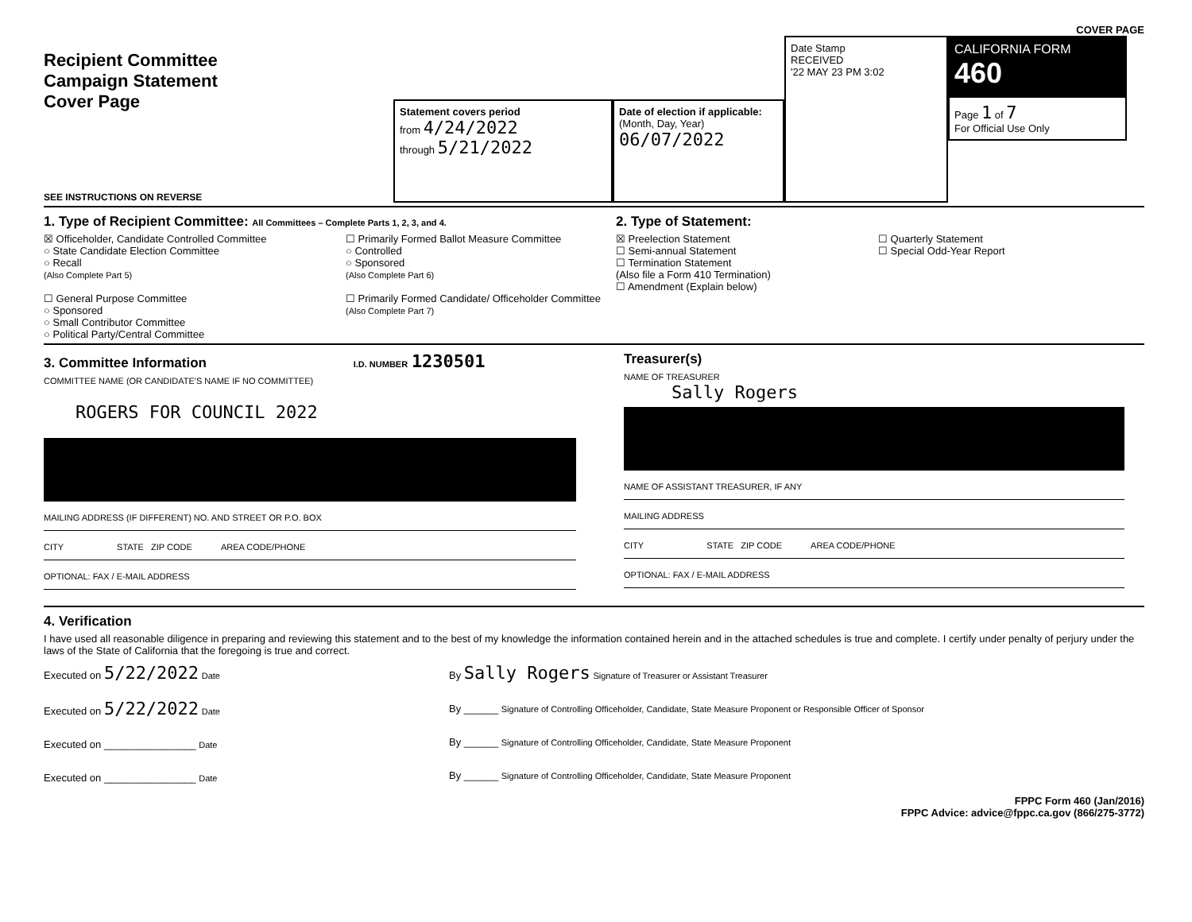COVER PAGE
Recipient Committee
Campaign Statement
Cover Page
SEE INSTRUCTIONS ON REVERSE
Statement covers period
from 4/24/2022
through 5/21/2022
Date of election if applicable:
(Month, Day, Year)
06/07/2022
Date Stamp
RECEIVED
'22 MAY 23 PM 3:02
CALIFORNIA FORM 460
Page 1 of 7
For Official Use Only
1. Type of Recipient Committee: All Committees – Complete Parts 1, 2, 3, and 4.
☒ Officeholder, Candidate Controlled Committee
○ State Candidate Election Committee
○ Recall
(Also Complete Part 5)
☐ General Purpose Committee
○ Sponsored
○ Small Contributor Committee
○ Political Party/Central Committee
☐ Primarily Formed Ballot Measure Committee
○ Controlled
○ Sponsored
(Also Complete Part 6)
☐ Primarily Formed Candidate/ Officeholder Committee
(Also Complete Part 7)
2. Type of Statement:
☒ Preelection Statement
☐ Semi-annual Statement
☐ Termination Statement
(Also file a Form 410 Termination)
☐ Amendment (Explain below)
☐ Quarterly Statement
☐ Special Odd-Year Report
3. Committee Information I.D. NUMBER 1230501
COMMITTEE NAME (OR CANDIDATE'S NAME IF NO COMMITTEE)
ROGERS FOR COUNCIL 2022
MAILING ADDRESS (IF DIFFERENT) NO. AND STREET OR P.O. BOX
CITY STATE ZIP CODE AREA CODE/PHONE
OPTIONAL: FAX / E-MAIL ADDRESS
Treasurer(s)
NAME OF TREASURER
Sally Rogers
NAME OF ASSISTANT TREASURER, IF ANY
MAILING ADDRESS
CITY STATE ZIP CODE AREA CODE/PHONE
OPTIONAL: FAX / E-MAIL ADDRESS
4. Verification
I have used all reasonable diligence in preparing and reviewing this statement and to the best of my knowledge the information contained herein and in the attached schedules is true and complete. I certify under penalty of perjury under the laws of the State of California that the foregoing is true and correct.
Executed on 5/22/2022 Date
Executed on 5/22/2022 Date
Executed on ________________ Date
Executed on ________________ Date
By Sally Rogers Signature of Treasurer or Assistant Treasurer
By ______ Signature of Controlling Officeholder, Candidate, State Measure Proponent or Responsible Officer of Sponsor
By ______ Signature of Controlling Officeholder, Candidate, State Measure Proponent
By ______ Signature of Controlling Officeholder, Candidate, State Measure Proponent
FPPC Form 460 (Jan/2016)
FPPC Advice: advice@fppc.ca.gov (866/275-3772)